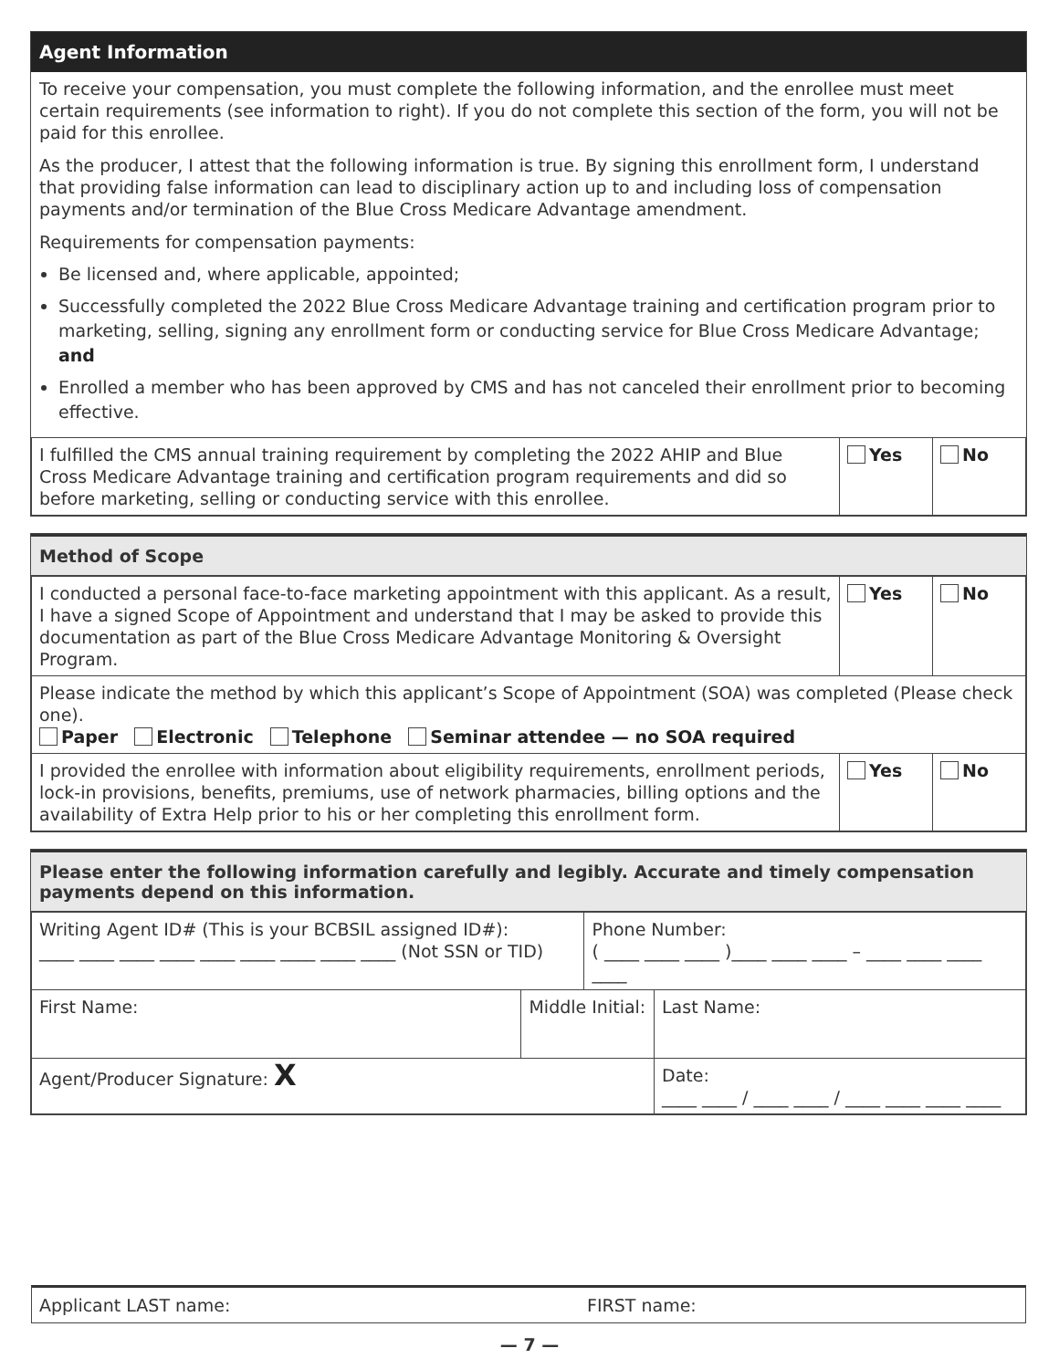Agent Information
To receive your compensation, you must complete the following information, and the enrollee must meet certain requirements (see information to right). If you do not complete this section of the form, you will not be paid for this enrollee.
As the producer, I attest that the following information is true. By signing this enrollment form, I understand that providing false information can lead to disciplinary action up to and including loss of compensation payments and/or termination of the Blue Cross Medicare Advantage amendment.
Requirements for compensation payments:
Be licensed and, where applicable, appointed;
Successfully completed the 2022 Blue Cross Medicare Advantage training and certification program prior to marketing, selling, signing any enrollment form or conducting service for Blue Cross Medicare Advantage; and
Enrolled a member who has been approved by CMS and has not canceled their enrollment prior to becoming effective.
| I fulfilled the CMS annual training requirement by completing the 2022 AHIP and Blue Cross Medicare Advantage training and certification program requirements and did so before marketing, selling or conducting service with this enrollee. | Yes | No |
Method of Scope
| I conducted a personal face-to-face marketing appointment with this applicant. As a result, I have a signed Scope of Appointment and understand that I may be asked to provide this documentation as part of the Blue Cross Medicare Advantage Monitoring & Oversight Program. | Yes | No |
| Please indicate the method by which this applicant’s Scope of Appointment (SOA) was completed (Please check one). Paper Electronic Telephone Seminar attendee — no SOA required | | |
| I provided the enrollee with information about eligibility requirements, enrollment periods, lock-in provisions, benefits, premiums, use of network pharmacies, billing options and the availability of Extra Help prior to his or her completing this enrollment form. | Yes | No |
Please enter the following information carefully and legibly. Accurate and timely compensation payments depend on this information.
| Writing Agent ID# (This is your BCBSIL assigned ID#): ____ ____ ____ ____ ____ ____ ____ ____ ____ (Not SSN or TID) | | Phone Number: ( ____ ____ ____ )____ ____ ____ – ____ ____ ____ ____ | |
| First Name: | Middle Initial: | | Last Name: |
| Agent/Producer Signature: X | | | Date: ____ ____ / ____ ____ / ____ ____ ____ ____ |
Applicant LAST name: FIRST name:
— 7 —